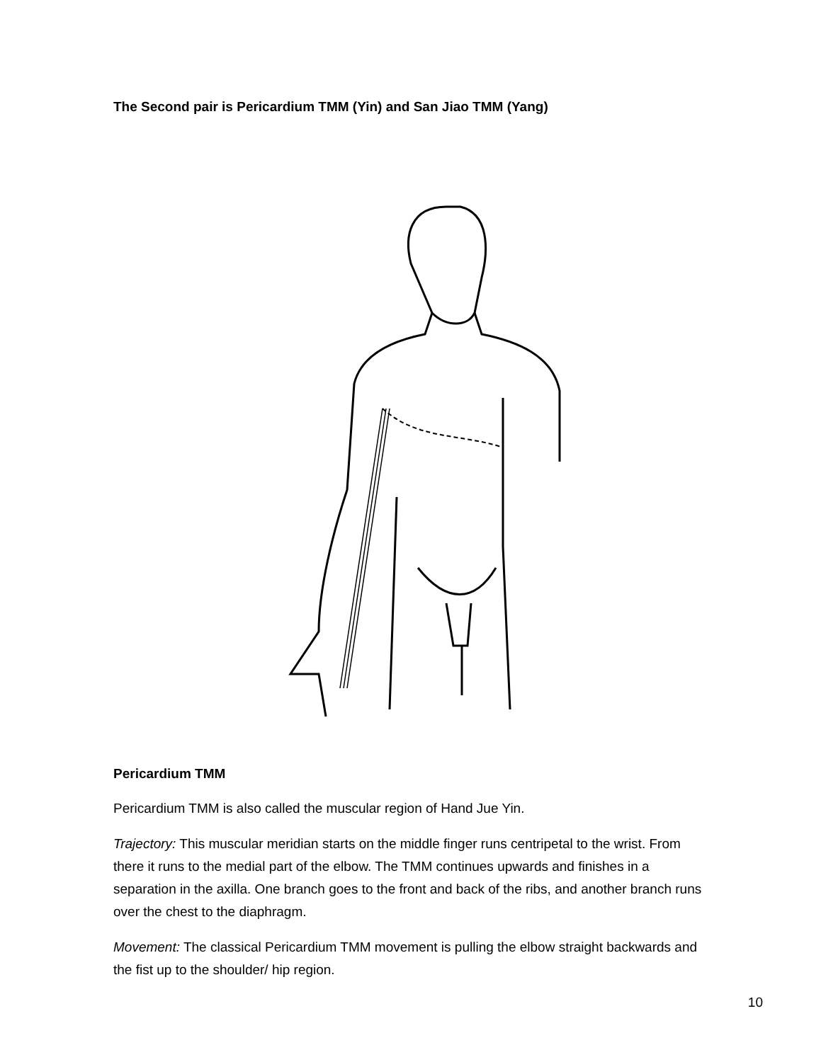The Second pair is Pericardium TMM (Yin) and San Jiao TMM (Yang)
Pericardium TMM
Pericardium TMM is also called the muscular region of Hand Jue Yin.
Trajectory: This muscular meridian starts on the middle finger runs centripetal to the wrist. From there it runs to the medial part of the elbow. The TMM continues upwards and finishes in a separation in the axilla. One branch goes to the front and back of the ribs, and another branch runs over the chest to the diaphragm.
Movement: The classical Pericardium TMM movement is pulling the elbow straight backwards and the fist up to the shoulder/ hip region.
10